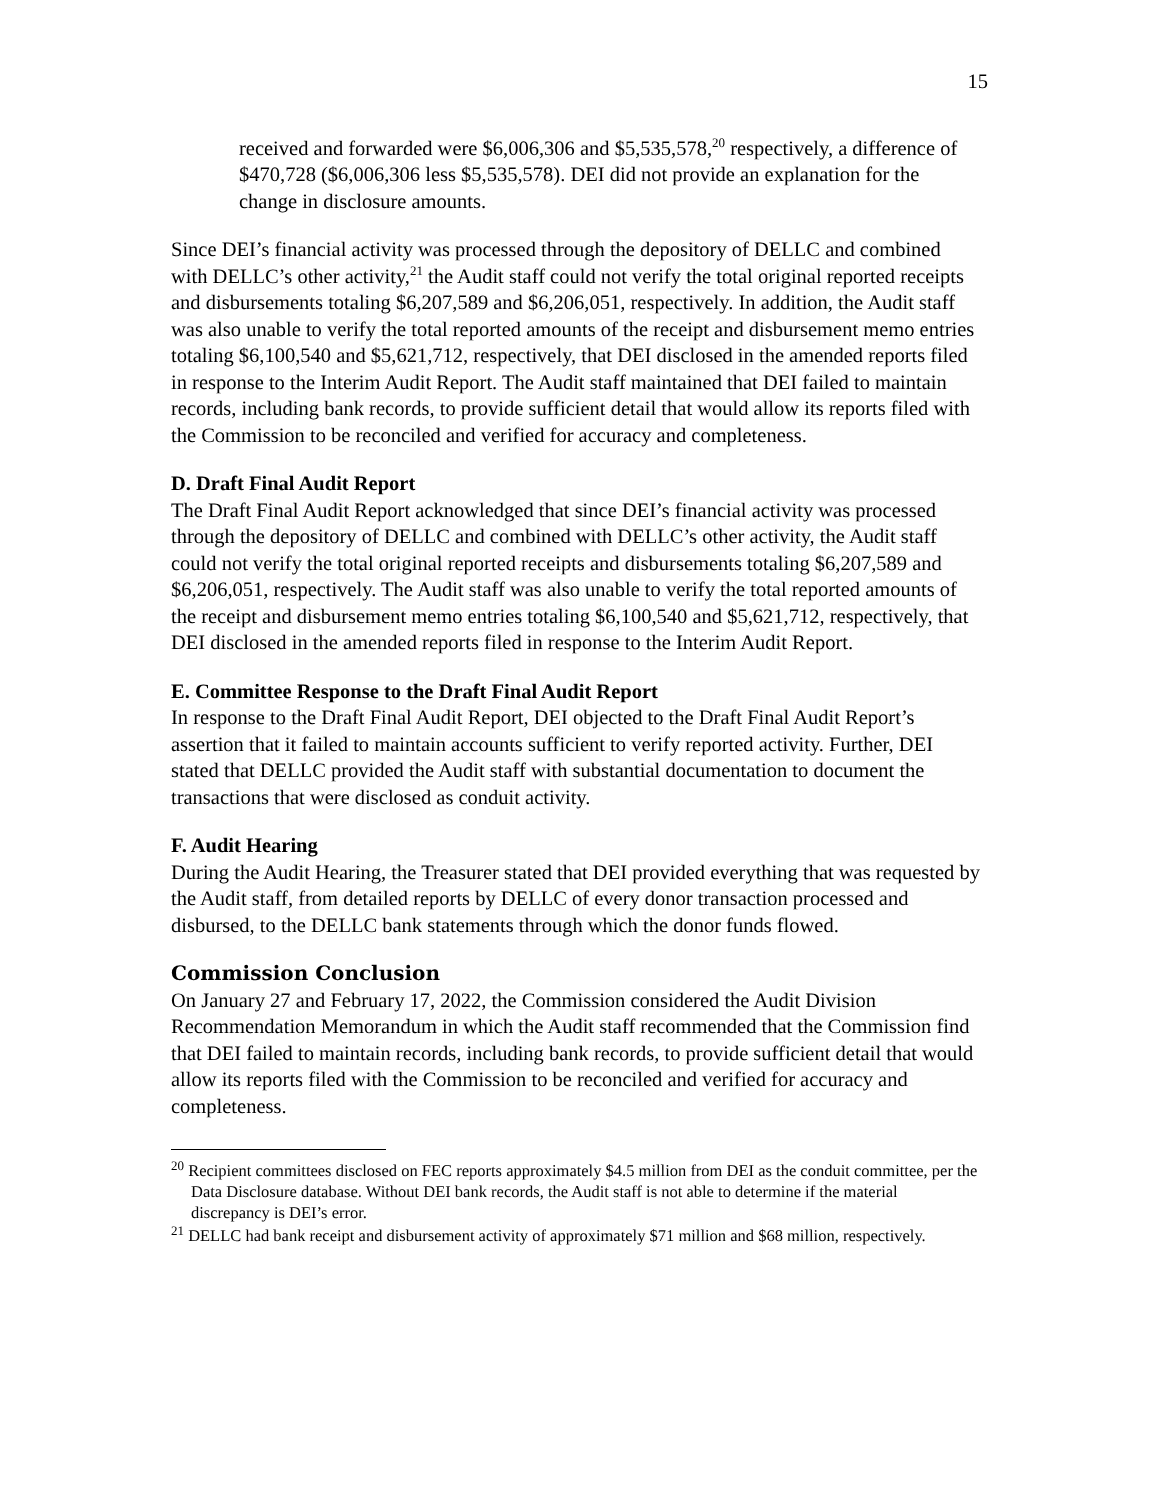15
received and forwarded were $6,006,306 and $5,535,578,<sup>20</sup> respectively, a difference of $470,728 ($6,006,306 less $5,535,578). DEI did not provide an explanation for the change in disclosure amounts.
Since DEI’s financial activity was processed through the depository of DELLC and combined with DELLC’s other activity,<sup>21</sup> the Audit staff could not verify the total original reported receipts and disbursements totaling $6,207,589 and $6,206,051, respectively. In addition, the Audit staff was also unable to verify the total reported amounts of the receipt and disbursement memo entries totaling $6,100,540 and $5,621,712, respectively, that DEI disclosed in the amended reports filed in response to the Interim Audit Report. The Audit staff maintained that DEI failed to maintain records, including bank records, to provide sufficient detail that would allow its reports filed with the Commission to be reconciled and verified for accuracy and completeness.
D. Draft Final Audit Report
The Draft Final Audit Report acknowledged that since DEI’s financial activity was processed through the depository of DELLC and combined with DELLC’s other activity, the Audit staff could not verify the total original reported receipts and disbursements totaling $6,207,589 and $6,206,051, respectively. The Audit staff was also unable to verify the total reported amounts of the receipt and disbursement memo entries totaling $6,100,540 and $5,621,712, respectively, that DEI disclosed in the amended reports filed in response to the Interim Audit Report.
E. Committee Response to the Draft Final Audit Report
In response to the Draft Final Audit Report, DEI objected to the Draft Final Audit Report’s assertion that it failed to maintain accounts sufficient to verify reported activity. Further, DEI stated that DELLC provided the Audit staff with substantial documentation to document the transactions that were disclosed as conduit activity.
F. Audit Hearing
During the Audit Hearing, the Treasurer stated that DEI provided everything that was requested by the Audit staff, from detailed reports by DELLC of every donor transaction processed and disbursed, to the DELLC bank statements through which the donor funds flowed.
Commission Conclusion
On January 27 and February 17, 2022, the Commission considered the Audit Division Recommendation Memorandum in which the Audit staff recommended that the Commission find that DEI failed to maintain records, including bank records, to provide sufficient detail that would allow its reports filed with the Commission to be reconciled and verified for accuracy and completeness.
<sup>20</sup> Recipient committees disclosed on FEC reports approximately $4.5 million from DEI as the conduit committee, per the Data Disclosure database. Without DEI bank records, the Audit staff is not able to determine if the material discrepancy is DEI’s error.
<sup>21</sup> DELLC had bank receipt and disbursement activity of approximately $71 million and $68 million, respectively.